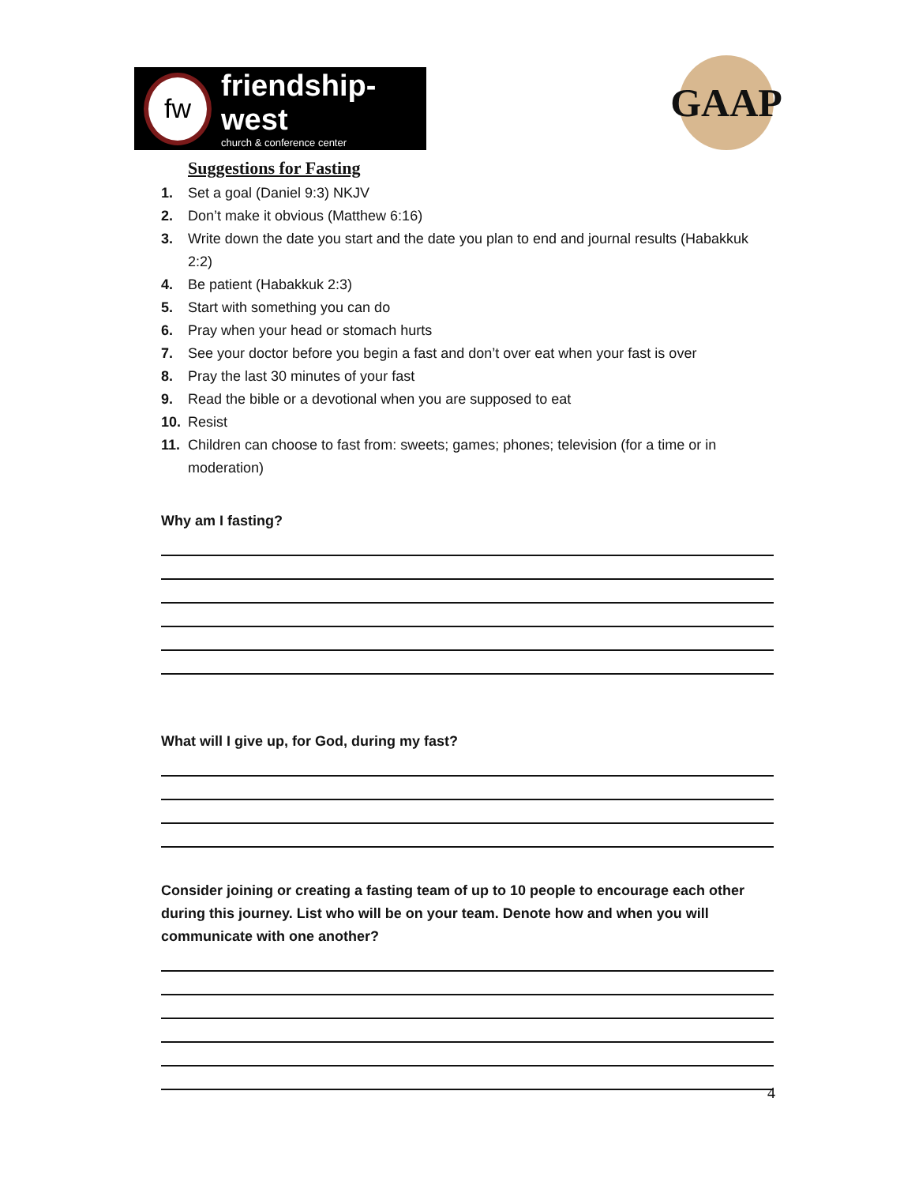fw
friendship-west
church & conference center
GAAP
Suggestions for Fasting
1. Set a goal (Daniel 9:3) NKJV
2. Don’t make it obvious (Matthew 6:16)
3. Write down the date you start and the date you plan to end and journal results (Habakkuk 2:2)
4. Be patient (Habakkuk 2:3)
5. Start with something you can do
6. Pray when your head or stomach hurts
7. See your doctor before you begin a fast and don’t over eat when your fast is over
8. Pray the last 30 minutes of your fast
9. Read the bible or a devotional when you are supposed to eat
10. Resist
11. Children can choose to fast from: sweets; games; phones; television (for a time or in moderation)
Why am I fasting?
What will I give up, for God, during my fast?
Consider joining or creating a fasting team of up to 10 people to encourage each other during this journey. List who will be on your team. Denote how and when you will communicate with one another?
4